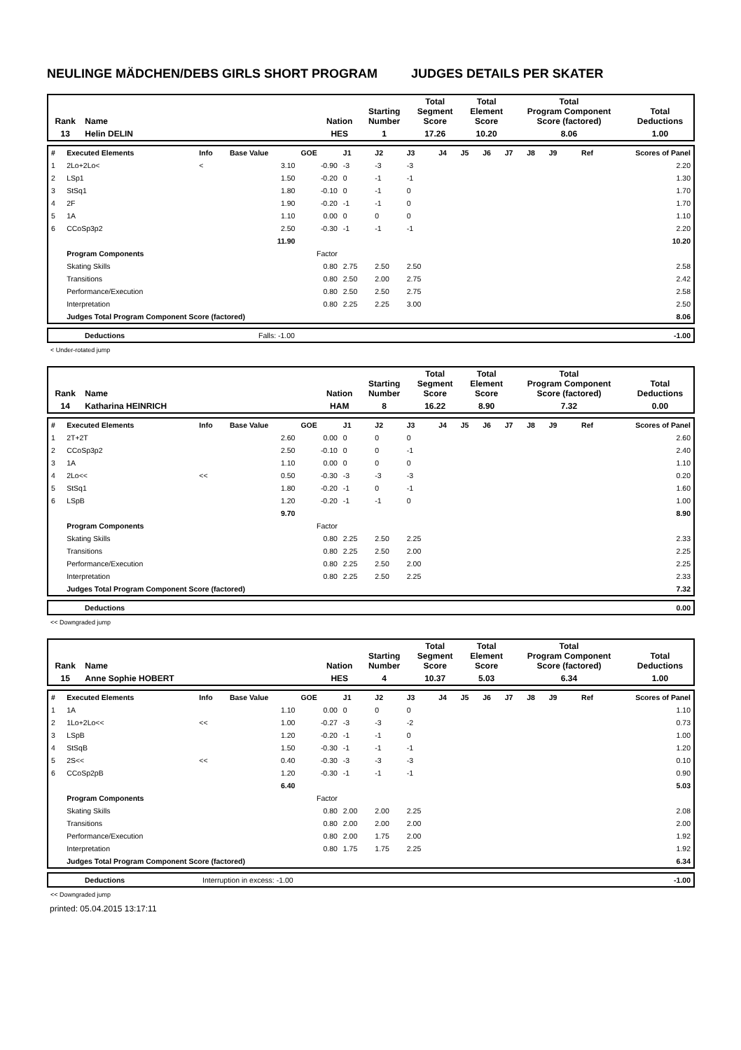NEULINGE MÄDCHEN/DEBS GIRLS SHORT PROGRAM JUDGES DETAILS PER SKATER
| Rank | Name | Nation | Starting Number | Total Segment Score | Total Element Score | Total Program Component Score (factored) | Total Deductions |
| 13 | Helin DELIN | HES | 1 | 17.26 | 10.20 | 8.06 | 1.00 |
| # | Executed Elements | Info | Base Value | GOE | J1 | J2 | J3 | J4 | J5 | J6 | J7 | J8 | J9 | Ref | Scores of Panel |
| 1 | 2Lo+2Lo< | < | 3.10 | -0.90 | -3 | -3 | -3 | | | | | | | | 2.20 |
| 2 | LSp1 | | 1.50 | -0.20 | 0 | -1 | -1 | | | | | | | | 1.30 |
| 3 | StSq1 | | 1.80 | -0.10 | 0 | -1 | 0 | | | | | | | | 1.70 |
| 4 | 2F | | 1.90 | -0.20 | -1 | -1 | 0 | | | | | | | | 1.70 |
| 5 | 1A | | 1.10 | 0.00 | 0 | 0 | 0 | | | | | | | | 1.10 |
| 6 | CCoSp3p2 | | 2.50 | -0.30 | -1 | -1 | -1 | | | | | | | | 2.20 |
| | | | 11.90 | | | | | | | | | | | | 10.20 |
| | Program Components | | | Factor | | | | | | | | | | | |
| | Skating Skills | | | 0.80 | 2.75 | 2.50 | 2.50 | | | | | | | | 2.58 |
| | Transitions | | | 0.80 | 2.50 | 2.00 | 2.75 | | | | | | | | 2.42 |
| | Performance/Execution | | | 0.80 | 2.50 | 2.50 | 2.75 | | | | | | | | 2.58 |
| | Interpretation | | | 0.80 | 2.25 | 2.25 | 3.00 | | | | | | | | 2.50 |
| | Judges Total Program Component Score (factored) | | | | | | | | | | | | | | 8.06 |
| | Deductions | Falls: -1.00 | -1.00 |
< Under-rotated jump
| Rank | Name | Nation | Starting Number | Total Segment Score | Total Element Score | Total Program Component Score (factored) | Total Deductions |
| 14 | Katharina HEINRICH | HAM | 8 | 16.22 | 8.90 | 7.32 | 0.00 |
| # | Executed Elements | Info | Base Value | GOE | J1 | J2 | J3 | J4 | J5 | J6 | J7 | J8 | J9 | Ref | Scores of Panel |
| 1 | 2T+2T | | 2.60 | 0.00 | 0 | 0 | 0 | | | | | | | | 2.60 |
| 2 | CCoSp3p2 | | 2.50 | -0.10 | 0 | 0 | -1 | | | | | | | | 2.40 |
| 3 | 1A | | 1.10 | 0.00 | 0 | 0 | 0 | | | | | | | | 1.10 |
| 4 | 2Lo<< | << | 0.50 | -0.30 | -3 | -3 | -3 | | | | | | | | 0.20 |
| 5 | StSq1 | | 1.80 | -0.20 | -1 | 0 | -1 | | | | | | | | 1.60 |
| 6 | LSpB | | 1.20 | -0.20 | -1 | -1 | 0 | | | | | | | | 1.00 |
| | | | 9.70 | | | | | | | | | | | | 8.90 |
| | Program Components | | | Factor | | | | | | | | | | | |
| | Skating Skills | | | 0.80 | 2.25 | 2.50 | 2.25 | | | | | | | | 2.33 |
| | Transitions | | | 0.80 | 2.25 | 2.50 | 2.00 | | | | | | | | 2.25 |
| | Performance/Execution | | | 0.80 | 2.25 | 2.50 | 2.00 | | | | | | | | 2.25 |
| | Interpretation | | | 0.80 | 2.25 | 2.50 | 2.25 | | | | | | | | 2.33 |
| | Judges Total Program Component Score (factored) | | | | | | | | | | | | | | 7.32 |
| | Deductions | 0.00 |
<< Downgraded jump
| Rank | Name | Nation | Starting Number | Total Segment Score | Total Element Score | Total Program Component Score (factored) | Total Deductions |
| 15 | Anne Sophie HOBERT | HES | 4 | 10.37 | 5.03 | 6.34 | 1.00 |
| # | Executed Elements | Info | Base Value | GOE | J1 | J2 | J3 | J4 | J5 | J6 | J7 | J8 | J9 | Ref | Scores of Panel |
| 1 | 1A | | 1.10 | 0.00 | 0 | 0 | 0 | | | | | | | | 1.10 |
| 2 | 1Lo+2Lo<< | << | 1.00 | -0.27 | -3 | -3 | -2 | | | | | | | | 0.73 |
| 3 | LSpB | | 1.20 | -0.20 | -1 | -1 | 0 | | | | | | | | 1.00 |
| 4 | StSqB | | 1.50 | -0.30 | -1 | -1 | -1 | | | | | | | | 1.20 |
| 5 | 2S<< | << | 0.40 | -0.30 | -3 | -3 | -3 | | | | | | | | 0.10 |
| 6 | CCoSp2pB | | 1.20 | -0.30 | -1 | -1 | -1 | | | | | | | | 0.90 |
| | | | 6.40 | | | | | | | | | | | | 5.03 |
| | Program Components | | | Factor | | | | | | | | | | | |
| | Skating Skills | | | 0.80 | 2.00 | 2.00 | 2.25 | | | | | | | | 2.08 |
| | Transitions | | | 0.80 | 2.00 | 2.00 | 2.00 | | | | | | | | 2.00 |
| | Performance/Execution | | | 0.80 | 2.00 | 1.75 | 2.00 | | | | | | | | 1.92 |
| | Interpretation | | | 0.80 | 1.75 | 1.75 | 2.25 | | | | | | | | 1.92 |
| | Judges Total Program Component Score (factored) | | | | | | | | | | | | | | 6.34 |
| | Deductions | Interruption in excess: -1.00 | -1.00 |
<< Downgraded jump
printed: 05.04.2015 13:17:11